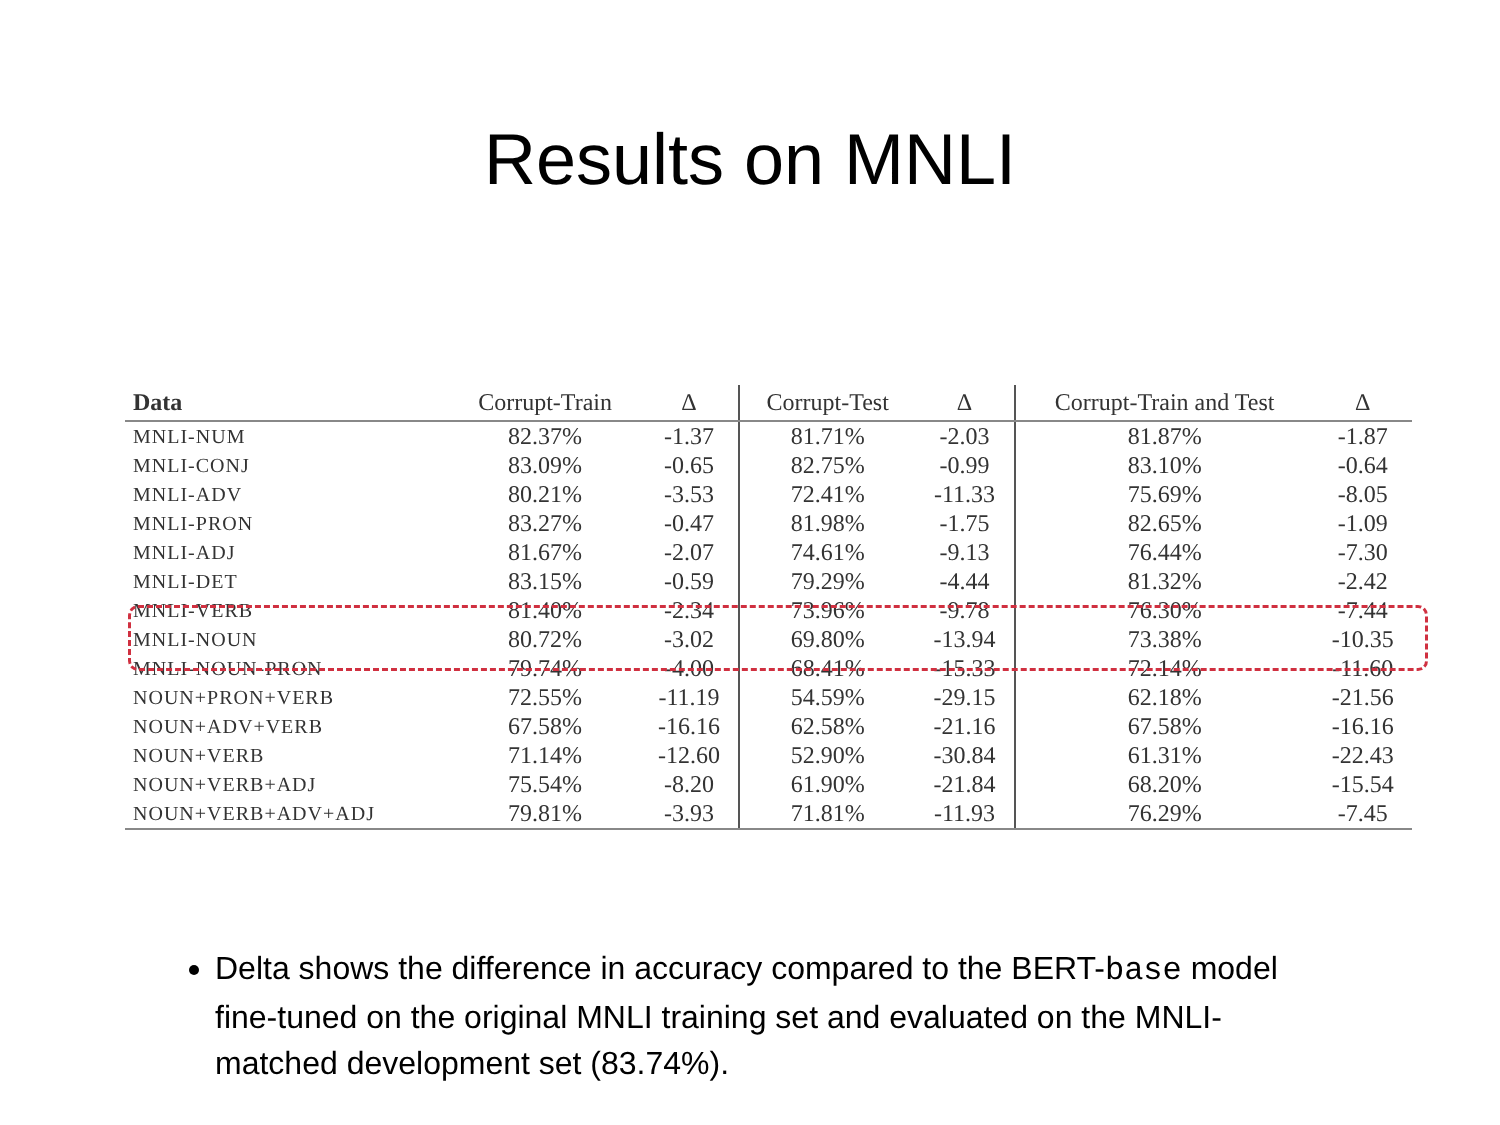Results on MNLI
| Data | Corrupt-Train | Δ | Corrupt-Test | Δ | Corrupt-Train and Test | Δ |
| --- | --- | --- | --- | --- | --- | --- |
| MNLI-NUM | 82.37% | -1.37 | 81.71% | -2.03 | 81.87% | -1.87 |
| MNLI-CONJ | 83.09% | -0.65 | 82.75% | -0.99 | 83.10% | -0.64 |
| MNLI-ADV | 80.21% | -3.53 | 72.41% | -11.33 | 75.69% | -8.05 |
| MNLI-PRON | 83.27% | -0.47 | 81.98% | -1.75 | 82.65% | -1.09 |
| MNLI-ADJ | 81.67% | -2.07 | 74.61% | -9.13 | 76.44% | -7.30 |
| MNLI-DET | 83.15% | -0.59 | 79.29% | -4.44 | 81.32% | -2.42 |
| MNLI-VERB | 81.40% | -2.34 | 73.96% | -9.78 | 76.30% | -7.44 |
| MNLI-NOUN | 80.72% | -3.02 | 69.80% | -13.94 | 73.38% | -10.35 |
| MNLI-NOUN-PRON | 79.74% | -4.00 | 68.41% | -15.33 | 72.14% | -11.60 |
| NOUN+PRON+VERB | 72.55% | -11.19 | 54.59% | -29.15 | 62.18% | -21.56 |
| NOUN+ADV+VERB | 67.58% | -16.16 | 62.58% | -21.16 | 67.58% | -16.16 |
| NOUN+VERB | 71.14% | -12.60 | 52.90% | -30.84 | 61.31% | -22.43 |
| NOUN+VERB+ADJ | 75.54% | -8.20 | 61.90% | -21.84 | 68.20% | -15.54 |
| NOUN+VERB+ADV+ADJ | 79.81% | -3.93 | 71.81% | -11.93 | 76.29% | -7.45 |
Delta shows the difference in accuracy compared to the BERT-base model fine-tuned on the original MNLI training set and evaluated on the MNLI-matched development set (83.74%).